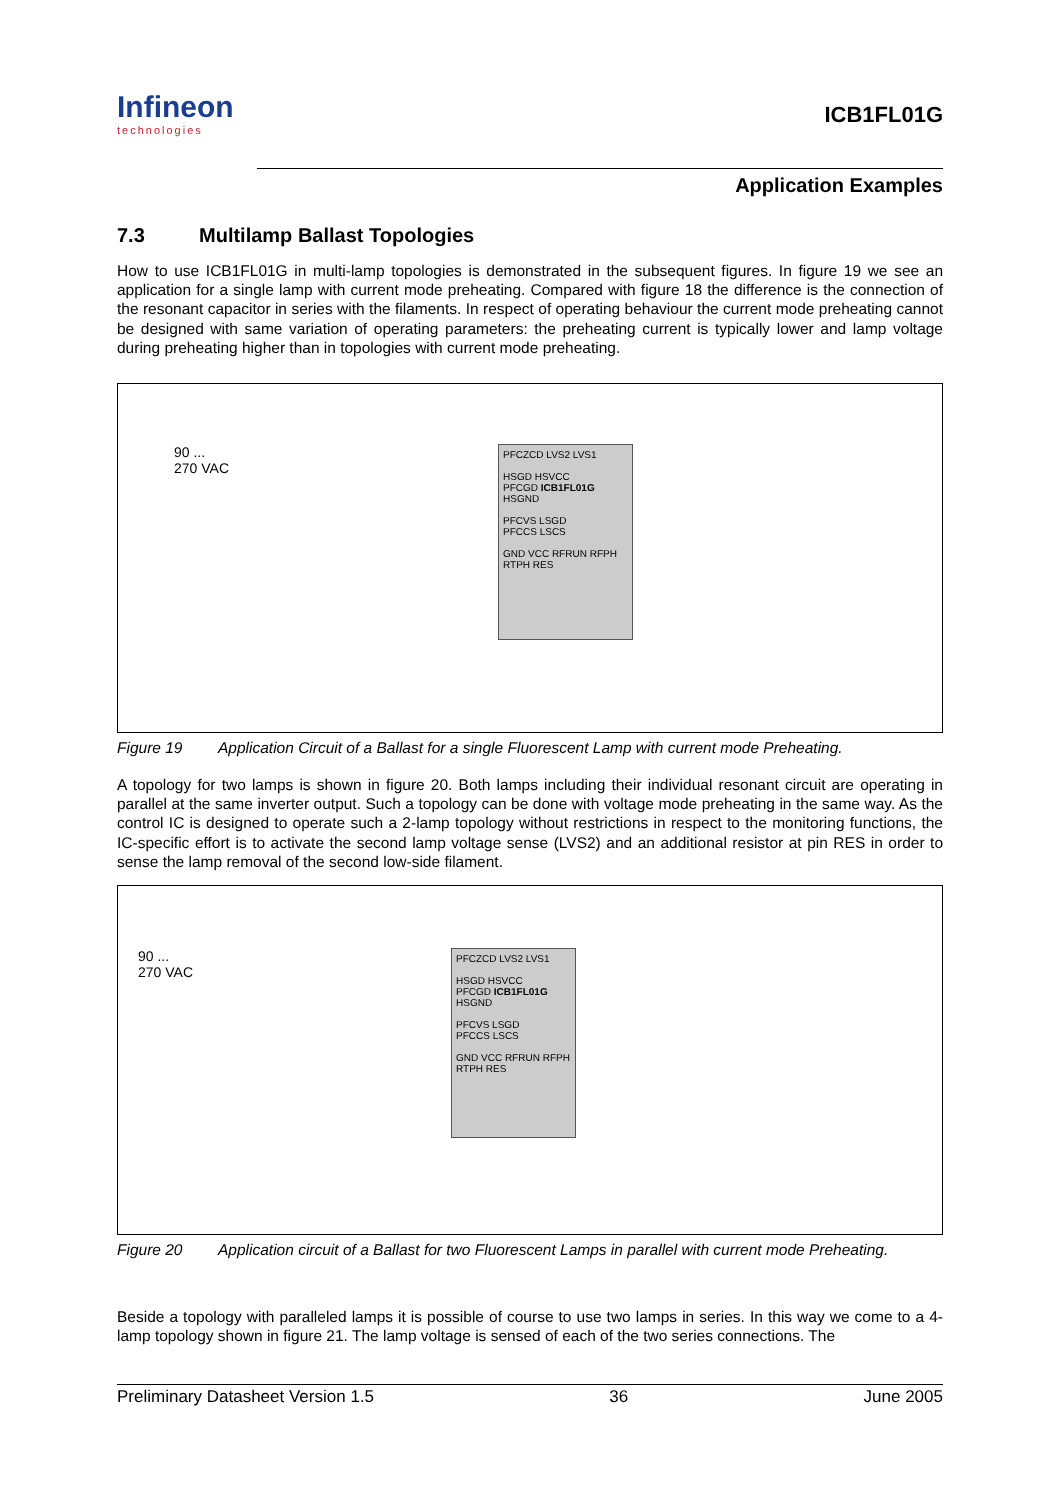Infineon
technologies
ICB1FL01G
Application Examples
7.3 Multilamp Ballast Topologies
How to use ICB1FL01G in multi-lamp topologies is demonstrated in the subsequent figures. In figure 19 we see an application for a single lamp with current mode preheating. Compared with figure 18 the difference is the connection of the resonant capacitor in series with the filaments. In respect of operating behaviour the current mode preheating cannot be designed with same variation of operating parameters: the preheating current is typically lower and lamp voltage during preheating higher than in topologies with current mode preheating.
90 ...
270 VAC
PFCZCD LVS2 LVS1
HSGD HSVCC
PFCGD ICB1FL01G HSGND
PFCVS LSGD
PFCCS LSCS
GND VCC RFRUN RFPH RTPH RES
Figure 19 Application Circuit of a Ballast for a single Fluorescent Lamp with current mode Preheating.
A topology for two lamps is shown in figure 20. Both lamps including their individual resonant circuit are operating in parallel at the same inverter output. Such a topology can be done with voltage mode preheating in the same way. As the control IC is designed to operate such a 2-lamp topology without restrictions in respect to the monitoring functions, the IC-specific effort is to activate the second lamp voltage sense (LVS2) and an additional resistor at pin RES in order to sense the lamp removal of the second low-side filament.
90 ...
270 VAC
PFCZCD LVS2 LVS1
HSGD HSVCC
PFCGD ICB1FL01G HSGND
PFCVS LSGD
PFCCS LSCS
GND VCC RFRUN RFPH RTPH RES
Figure 20 Application circuit of a Ballast for two Fluorescent Lamps in parallel with current mode Preheating.
Beside a topology with paralleled lamps it is possible of course to use two lamps in series. In this way we come to a 4-lamp topology shown in figure 21. The lamp voltage is sensed of each of the two series connections. The
Preliminary Datasheet Version 1.5 36 June 2005